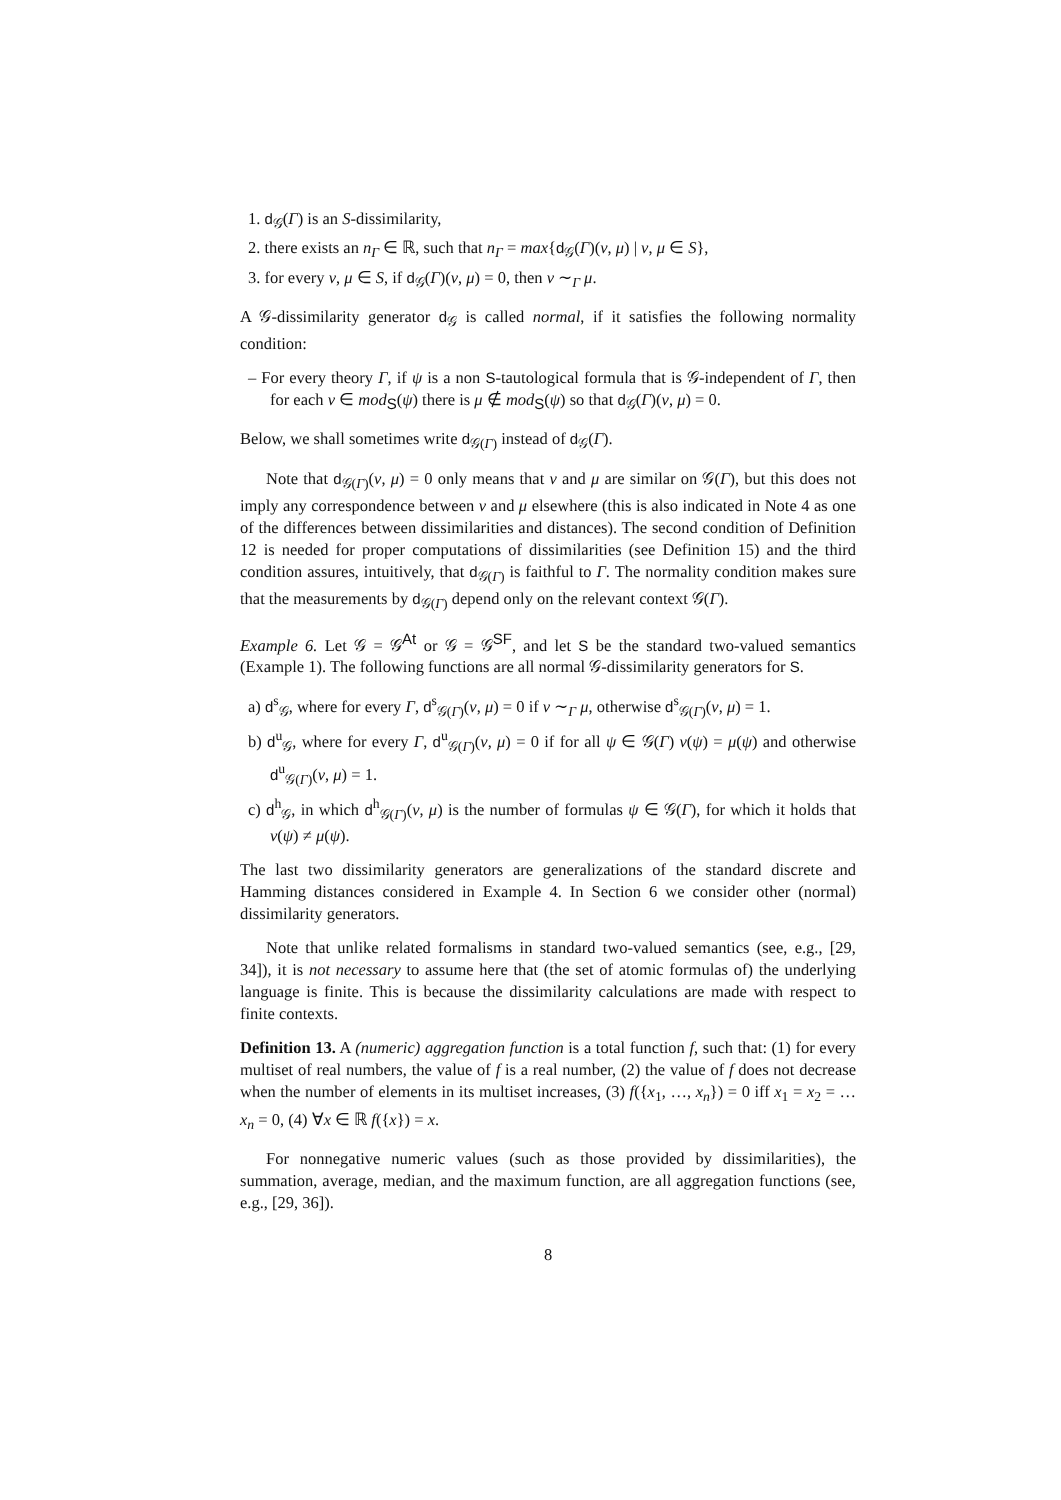1. d<sub>𝒢</sub>(Γ) is an S-dissimilarity,
2. there exists an n<sub>Γ</sub> ∈ ℝ, such that n<sub>Γ</sub> = max{d<sub>𝒢</sub>(Γ)(ν, μ) | ν, μ ∈ S},
3. for every ν, μ ∈ S, if d<sub>𝒢</sub>(Γ)(ν, μ) = 0, then ν ∼<sub>Γ</sub> μ.
A 𝒢-dissimilarity generator d<sub>𝒢</sub> is called normal, if it satisfies the following normality condition:
– For every theory Γ, if ψ is a non S-tautological formula that is 𝒢-independent of Γ, then for each ν ∈ mod<sub>S</sub>(ψ) there is μ ∉ mod<sub>S</sub>(ψ) so that d<sub>𝒢</sub>(Γ)(ν, μ) = 0.
Below, we shall sometimes write d<sub>𝒢(Γ)</sub> instead of d<sub>𝒢</sub>(Γ).
Note that d<sub>𝒢(Γ)</sub>(ν, μ) = 0 only means that ν and μ are similar on 𝒢(Γ), but this does not imply any correspondence between ν and μ elsewhere (this is also indicated in Note 4 as one of the differences between dissimilarities and distances). The second condition of Definition 12 is needed for proper computations of dissimilarities (see Definition 15) and the third condition assures, intuitively, that d<sub>𝒢(Γ)</sub> is faithful to Γ. The normality condition makes sure that the measurements by d<sub>𝒢(Γ)</sub> depend only on the relevant context 𝒢(Γ).
Example 6. Let 𝒢 = 𝒢<sup>At</sup> or 𝒢 = 𝒢<sup>SF</sup>, and let S be the standard two-valued semantics (Example 1). The following functions are all normal 𝒢-dissimilarity generators for S.
a) d<sup>s</sup><sub>𝒢</sub>, where for every Γ, d<sup>s</sup><sub>𝒢(Γ)</sub>(ν, μ) = 0 if ν ∼<sub>Γ</sub> μ, otherwise d<sup>s</sup><sub>𝒢(Γ)</sub>(ν, μ) = 1.
b) d<sup>u</sup><sub>𝒢</sub>, where for every Γ, d<sup>u</sup><sub>𝒢(Γ)</sub>(ν, μ) = 0 if for all ψ ∈ 𝒢(Γ) ν(ψ) = μ(ψ) and otherwise d<sup>u</sup><sub>𝒢(Γ)</sub>(ν, μ) = 1.
c) d<sup>h</sup><sub>𝒢</sub>, in which d<sup>h</sup><sub>𝒢(Γ)</sub>(ν, μ) is the number of formulas ψ ∈ 𝒢(Γ), for which it holds that ν(ψ) ≠ μ(ψ).
The last two dissimilarity generators are generalizations of the standard discrete and Hamming distances considered in Example 4. In Section 6 we consider other (normal) dissimilarity generators.
Note that unlike related formalisms in standard two-valued semantics (see, e.g., [29, 34]), it is not necessary to assume here that (the set of atomic formulas of) the underlying language is finite. This is because the dissimilarity calculations are made with respect to finite contexts.
Definition 13. A (numeric) aggregation function is a total function f, such that: (1) for every multiset of real numbers, the value of f is a real number, (2) the value of f does not decrease when the number of elements in its multiset increases, (3) f({x<sub>1</sub>, …, x<sub>n</sub>}) = 0 iff x<sub>1</sub> = x<sub>2</sub> = … x<sub>n</sub> = 0, (4) ∀x ∈ ℝ f({x}) = x.
For nonnegative numeric values (such as those provided by dissimilarities), the summation, average, median, and the maximum function, are all aggregation functions (see, e.g., [29, 36]).
8